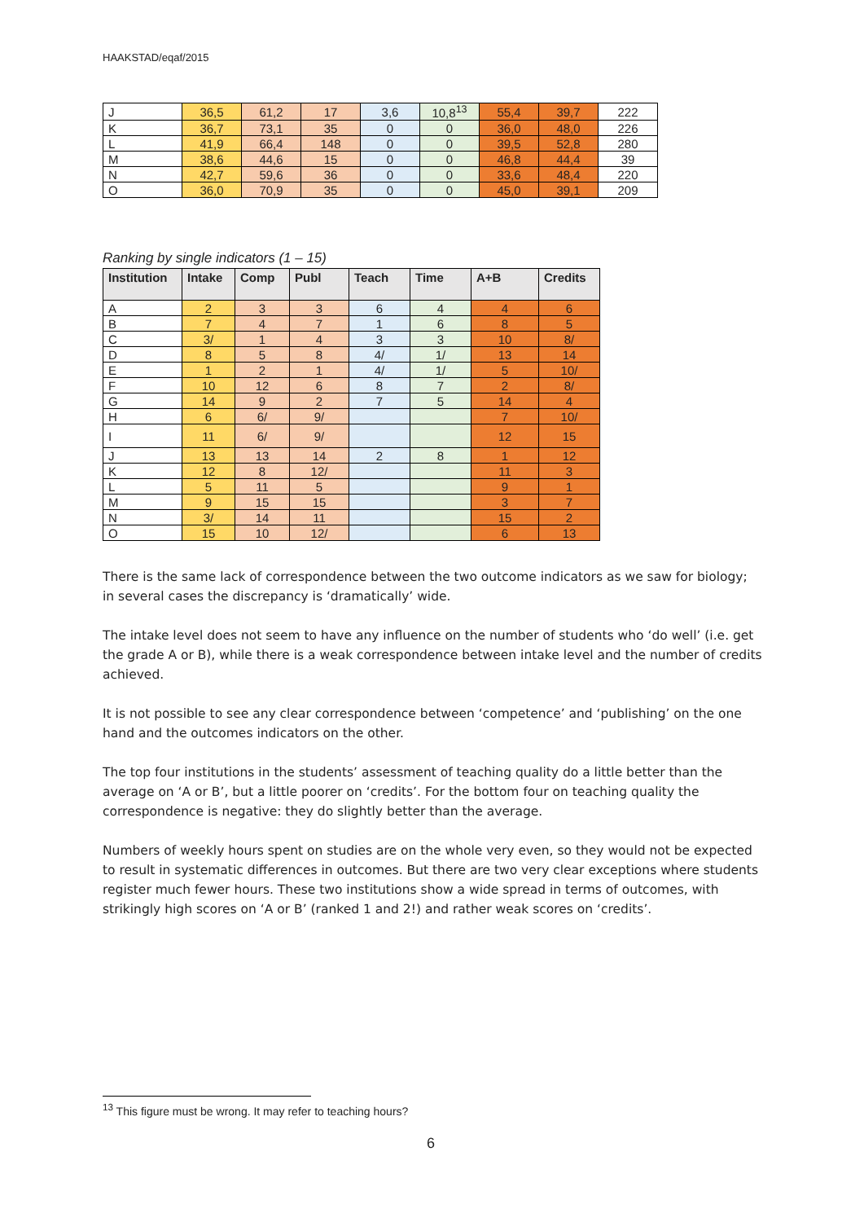HAAKSTAD/eqaf/2015
| J | 36,5 | 61,2 | 17 | 3,6 | 10,8<sup>13</sup> | 55,4 | 39,7 | 222 |
| K | 36,7 | 73,1 | 35 | 0 | 0 | 36,0 | 48,0 | 226 |
| L | 41,9 | 66,4 | 148 | 0 | 0 | 39,5 | 52,8 | 280 |
| M | 38,6 | 44,6 | 15 | 0 | 0 | 46,8 | 44,4 | 39 |
| N | 42,7 | 59,6 | 36 | 0 | 0 | 33,6 | 48,4 | 220 |
| O | 36,0 | 70,9 | 35 | 0 | 0 | 45,0 | 39,1 | 209 |
Ranking by single indicators (1 – 15)
| Institution | Intake | Comp | Publ | Teach | Time | A+B | Credits |
| --- | --- | --- | --- | --- | --- | --- | --- |
| A | 2 | 3 | 3 | 6 | 4 | 4 | 6 |
| B | 7 | 4 | 7 | 1 | 6 | 8 | 5 |
| C | 3/ | 1 | 4 | 3 | 3 | 10 | 8/ |
| D | 8 | 5 | 8 | 4/ | 1/ | 13 | 14 |
| E | 1 | 2 | 1 | 4/ | 1/ | 5 | 10/ |
| F | 10 | 12 | 6 | 8 | 7 | 2 | 8/ |
| G | 14 | 9 | 2 | 7 | 5 | 14 | 4 |
| H | 6 | 6/ | 9/ | | | 7 | 10/ |
| I | 11 | 6/ | 9/ | | | 12 | 15 |
| J | 13 | 13 | 14 | 2 | 8 | 1 | 12 |
| K | 12 | 8 | 12/ | | | 11 | 3 |
| L | 5 | 11 | 5 | | | 9 | 1 |
| M | 9 | 15 | 15 | | | 3 | 7 |
| N | 3/ | 14 | 11 | | | 15 | 2 |
| O | 15 | 10 | 12/ | | | 6 | 13 |
There is the same lack of correspondence between the two outcome indicators as we saw for biology; in several cases the discrepancy is ‘dramatically’ wide.
The intake level does not seem to have any influence on the number of students who ‘do well’ (i.e. get the grade A or B), while there is a weak correspondence between intake level and the number of credits achieved.
It is not possible to see any clear correspondence between ‘competence’ and ‘publishing’ on the one hand and the outcomes indicators on the other.
The top four institutions in the students’ assessment of teaching quality do a little better than the average on ‘A or B’, but a little poorer on ‘credits’. For the bottom four on teaching quality the correspondence is negative: they do slightly better than the average.
Numbers of weekly hours spent on studies are on the whole very even, so they would not be expected to result in systematic differences in outcomes. But there are two very clear exceptions where students register much fewer hours. These two institutions show a wide spread in terms of outcomes, with strikingly high scores on ‘A or B’ (ranked 1 and 2!) and rather weak scores on ‘credits’.
<sup>13</sup> This figure must be wrong. It may refer to teaching hours?
6